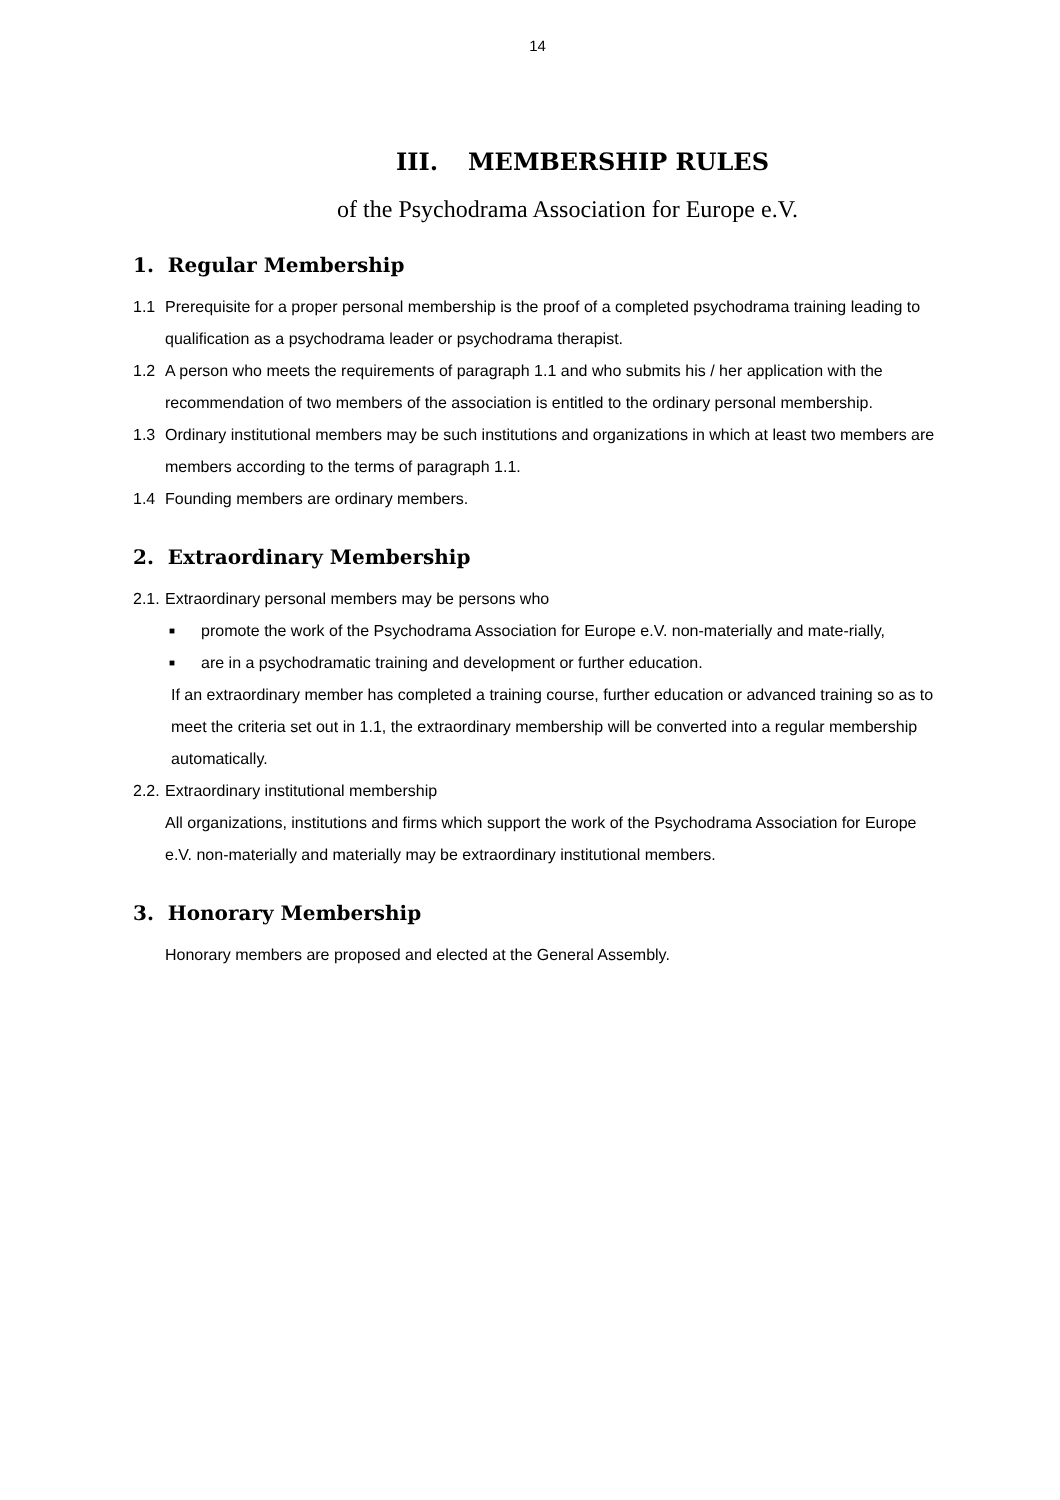14
III. MEMBERSHIP RULES
of the Psychodrama Association for Europe e.V.
1. Regular Membership
1.1 Prerequisite for a proper personal membership is the proof of a completed psychodrama training leading to qualification as a psychodrama leader or psychodrama therapist.
1.2 A person who meets the requirements of paragraph 1.1 and who submits his / her application with the recommendation of two members of the association is entitled to the ordinary personal membership.
1.3 Ordinary institutional members may be such institutions and organizations in which at least two members are members according to the terms of paragraph 1.1.
1.4 Founding members are ordinary members.
2. Extraordinary Membership
2.1.
Extraordinary personal members may be persons who
■
promote the work of the Psychodrama Association for Europe e.V. non-materially and mate-rially,
■
are in a psychodramatic training and development or further education.
If an extraordinary member has completed a training course, further education or advanced training so as to meet the criteria set out in 1.1, the extraordinary membership will be converted into a regular membership automatically.
2.2.
Extraordinary institutional membership
All organizations, institutions and firms which support the work of the Psychodrama Association for Europe e.V. non-materially and materially may be extraordinary institutional members.
3. Honorary Membership
Honorary members are proposed and elected at the General Assembly.